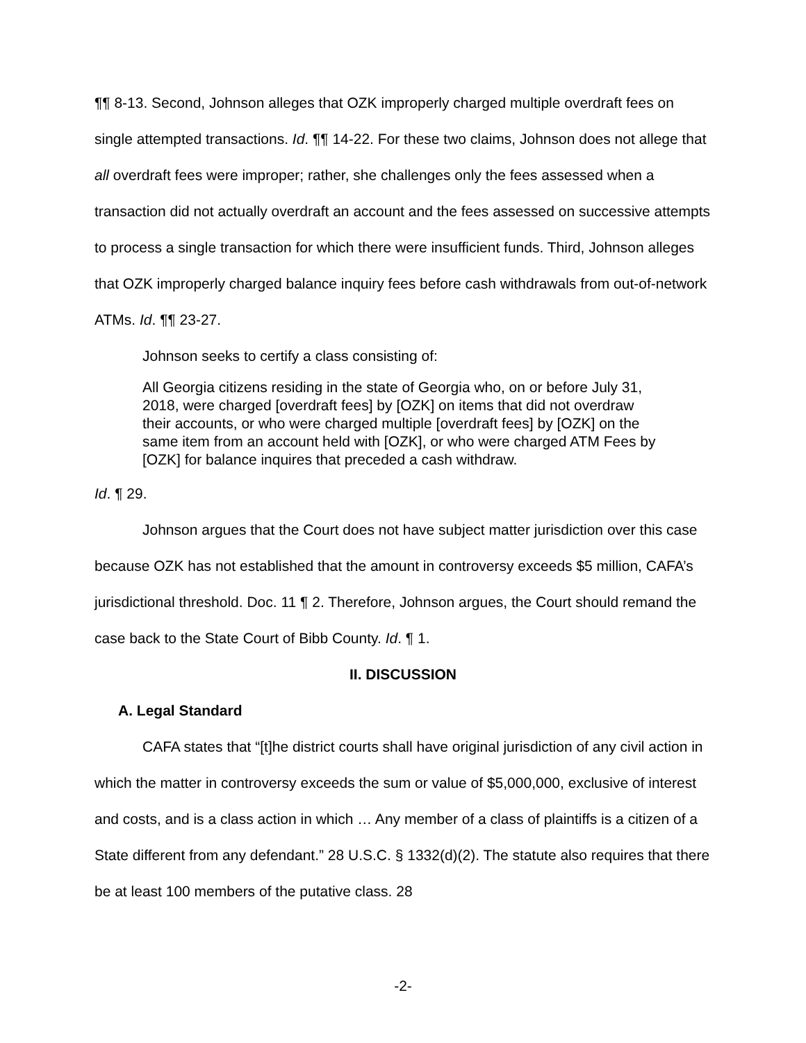¶¶ 8-13. Second, Johnson alleges that OZK improperly charged multiple overdraft fees on single attempted transactions. Id. ¶¶ 14-22. For these two claims, Johnson does not allege that all overdraft fees were improper; rather, she challenges only the fees assessed when a transaction did not actually overdraft an account and the fees assessed on successive attempts to process a single transaction for which there were insufficient funds. Third, Johnson alleges that OZK improperly charged balance inquiry fees before cash withdrawals from out-of-network ATMs. Id. ¶¶ 23-27.
Johnson seeks to certify a class consisting of:
All Georgia citizens residing in the state of Georgia who, on or before July 31, 2018, were charged [overdraft fees] by [OZK] on items that did not overdraw their accounts, or who were charged multiple [overdraft fees] by [OZK] on the same item from an account held with [OZK], or who were charged ATM Fees by [OZK] for balance inquires that preceded a cash withdraw.
Id. ¶ 29.
Johnson argues that the Court does not have subject matter jurisdiction over this case because OZK has not established that the amount in controversy exceeds $5 million, CAFA’s jurisdictional threshold. Doc. 11 ¶ 2. Therefore, Johnson argues, the Court should remand the case back to the State Court of Bibb County. Id. ¶ 1.
II. DISCUSSION
A. Legal Standard
CAFA states that “[t]he district courts shall have original jurisdiction of any civil action in which the matter in controversy exceeds the sum or value of $5,000,000, exclusive of interest and costs, and is a class action in which … Any member of a class of plaintiffs is a citizen of a State different from any defendant.” 28 U.S.C. § 1332(d)(2). The statute also requires that there be at least 100 members of the putative class. 28
-2-